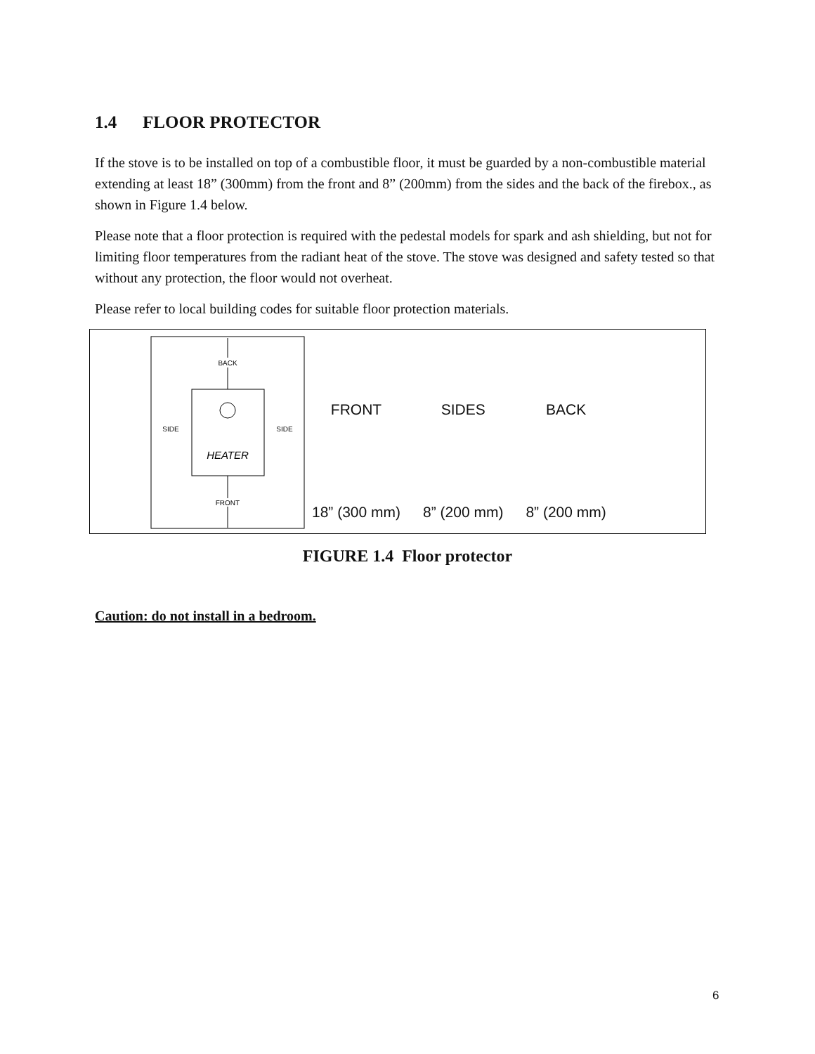1.4 FLOOR PROTECTOR
If the stove is to be installed on top of a combustible floor, it must be guarded by a non-combustible material extending at least 18” (300mm) from the front and 8” (200mm) from the sides and the back of the firebox., as shown in Figure 1.4 below.
Please note that a floor protection is required with the pedestal models for spark and ash shielding, but not for limiting floor temperatures from the radiant heat of the stove. The stove was designed and safety tested so that without any protection, the floor would not overheat.
Please refer to local building codes for suitable floor protection materials.
BACK
FRONT
SIDE
SIDE
HEATER
| FRONT | SIDES | BACK |
| --- | --- | --- |
| 18” (300 mm) | 8” (200 mm) | 8” (200 mm) |
FIGURE 1.4 Floor protector
Caution: do not install in a bedroom.
6